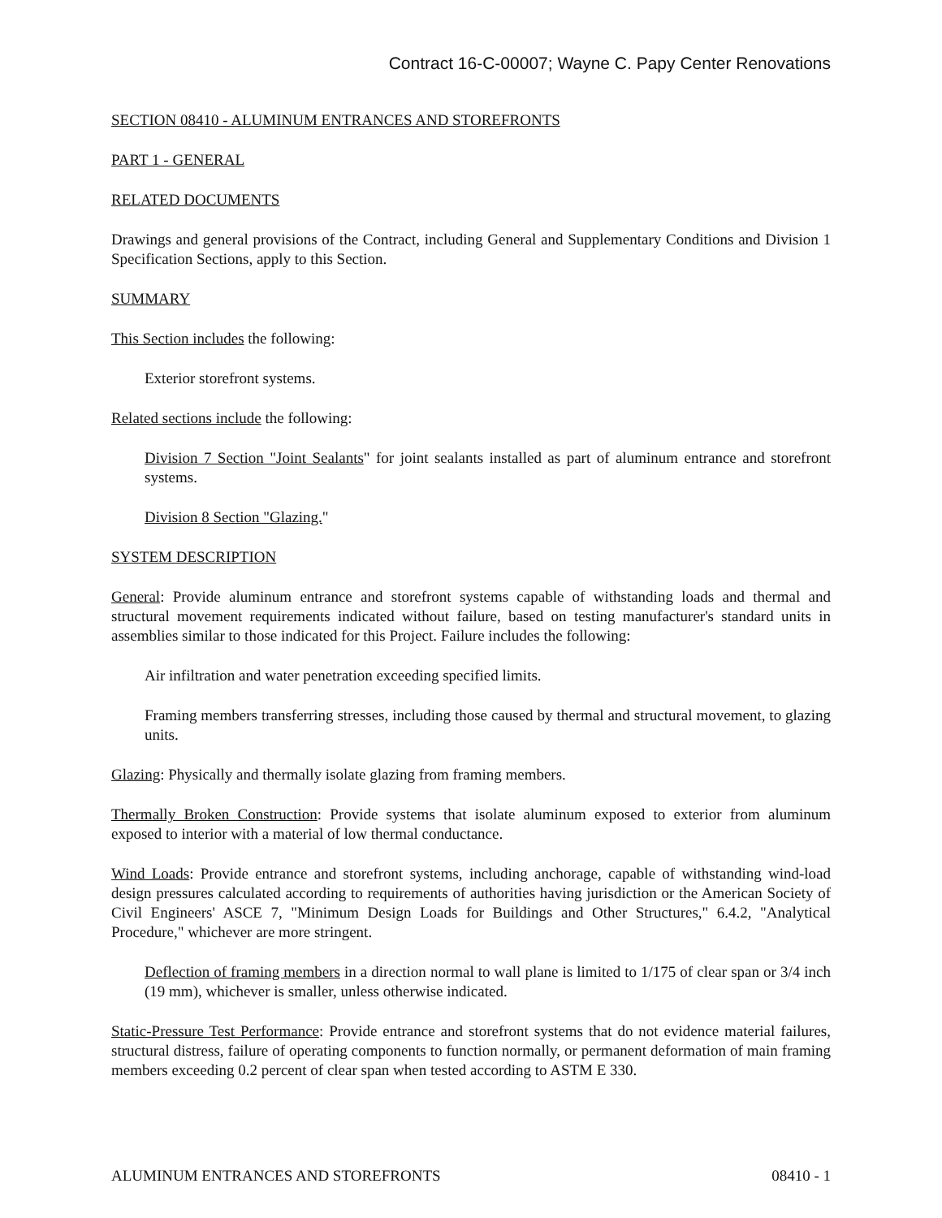Contract 16-C-00007; Wayne C. Papy Center Renovations
SECTION 08410 - ALUMINUM ENTRANCES AND STOREFRONTS
PART 1 - GENERAL
RELATED DOCUMENTS
Drawings and general provisions of the Contract, including General and Supplementary Conditions and Division 1 Specification Sections, apply to this Section.
SUMMARY
This Section includes the following:
Exterior storefront systems.
Related sections include the following:
Division 7 Section "Joint Sealants" for joint sealants installed as part of aluminum entrance and storefront systems.
Division 8 Section "Glazing."
SYSTEM DESCRIPTION
General: Provide aluminum entrance and storefront systems capable of withstanding loads and thermal and structural movement requirements indicated without failure, based on testing manufacturer's standard units in assemblies similar to those indicated for this Project. Failure includes the following:
Air infiltration and water penetration exceeding specified limits.
Framing members transferring stresses, including those caused by thermal and structural movement, to glazing units.
Glazing: Physically and thermally isolate glazing from framing members.
Thermally Broken Construction: Provide systems that isolate aluminum exposed to exterior from aluminum exposed to interior with a material of low thermal conductance.
Wind Loads: Provide entrance and storefront systems, including anchorage, capable of withstanding wind-load design pressures calculated according to requirements of authorities having jurisdiction or the American Society of Civil Engineers' ASCE 7, "Minimum Design Loads for Buildings and Other Structures," 6.4.2, "Analytical Procedure," whichever are more stringent.
Deflection of framing members in a direction normal to wall plane is limited to 1/175 of clear span or 3/4 inch (19 mm), whichever is smaller, unless otherwise indicated.
Static-Pressure Test Performance: Provide entrance and storefront systems that do not evidence material failures, structural distress, failure of operating components to function normally, or permanent deformation of main framing members exceeding 0.2 percent of clear span when tested according to ASTM E 330.
ALUMINUM ENTRANCES AND STOREFRONTS 08410 - 1